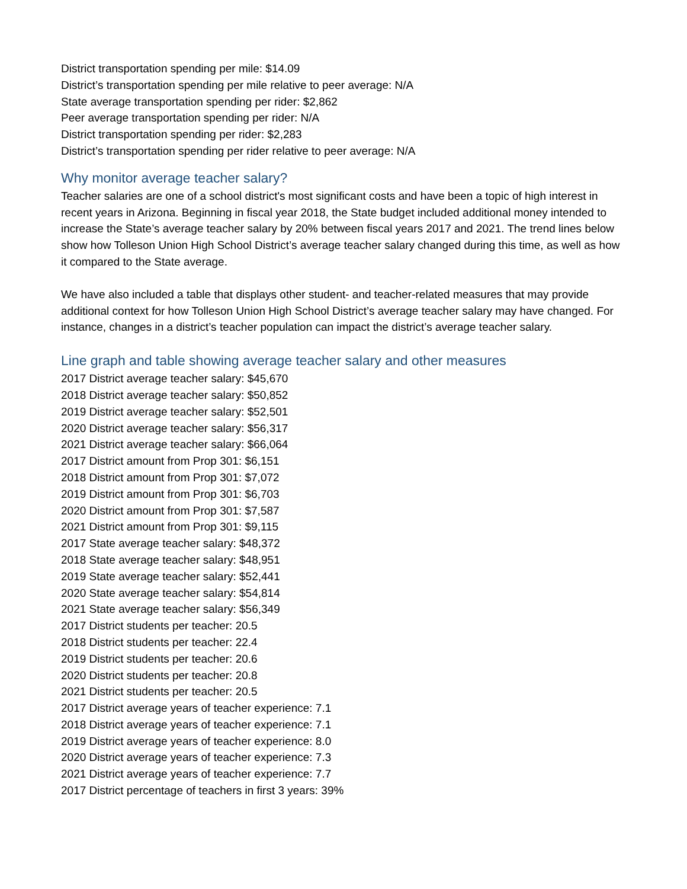District transportation spending per mile: $14.09
District’s transportation spending per mile relative to peer average: N/A
State average transportation spending per rider: $2,862
Peer average transportation spending per rider: N/A
District transportation spending per rider: $2,283
District’s transportation spending per rider relative to peer average: N/A
Why monitor average teacher salary?
Teacher salaries are one of a school district's most significant costs and have been a topic of high interest in recent years in Arizona. Beginning in fiscal year 2018, the State budget included additional money intended to increase the State’s average teacher salary by 20% between fiscal years 2017 and 2021. The trend lines below show how Tolleson Union High School District’s average teacher salary changed during this time, as well as how it compared to the State average.
We have also included a table that displays other student- and teacher-related measures that may provide additional context for how Tolleson Union High School District’s average teacher salary may have changed. For instance, changes in a district’s teacher population can impact the district’s average teacher salary.
Line graph and table showing average teacher salary and other measures
2017 District average teacher salary: $45,670
2018 District average teacher salary: $50,852
2019 District average teacher salary: $52,501
2020 District average teacher salary: $56,317
2021 District average teacher salary: $66,064
2017 District amount from Prop 301: $6,151
2018 District amount from Prop 301: $7,072
2019 District amount from Prop 301: $6,703
2020 District amount from Prop 301: $7,587
2021 District amount from Prop 301: $9,115
2017 State average teacher salary: $48,372
2018 State average teacher salary: $48,951
2019 State average teacher salary: $52,441
2020 State average teacher salary: $54,814
2021 State average teacher salary: $56,349
2017 District students per teacher: 20.5
2018 District students per teacher: 22.4
2019 District students per teacher: 20.6
2020 District students per teacher: 20.8
2021 District students per teacher: 20.5
2017 District average years of teacher experience: 7.1
2018 District average years of teacher experience: 7.1
2019 District average years of teacher experience: 8.0
2020 District average years of teacher experience: 7.3
2021 District average years of teacher experience: 7.7
2017 District percentage of teachers in first 3 years: 39%